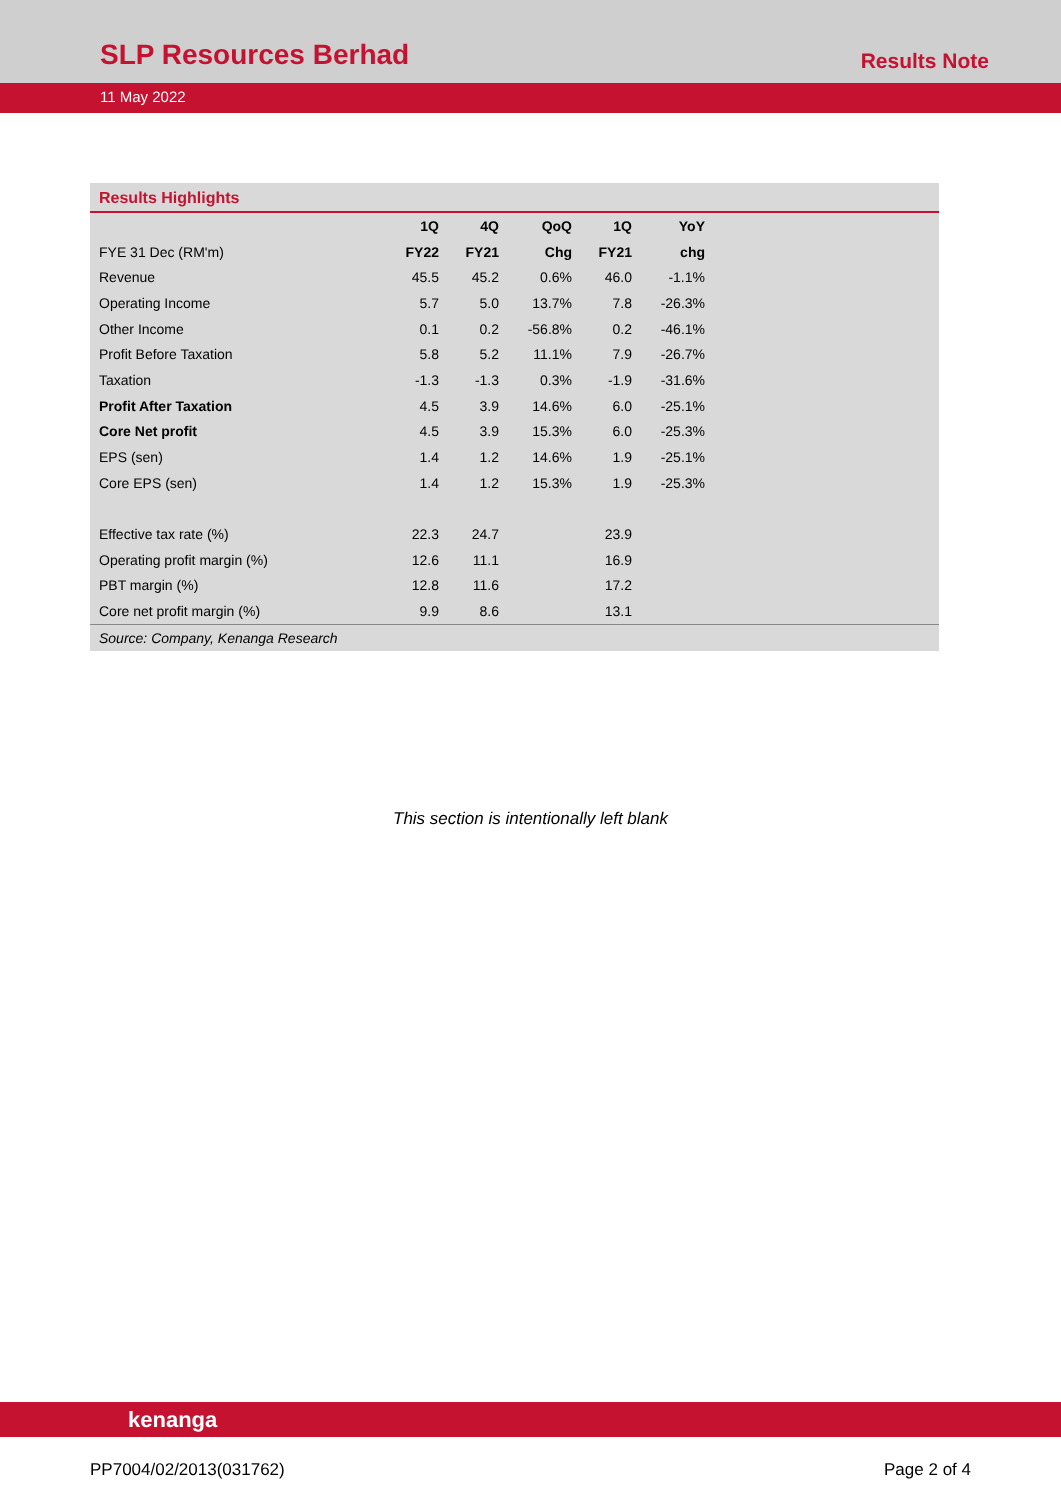SLP Resources Berhad
Results Note
11 May 2022
Results Highlights
| | 1Q | 4Q | QoQ | 1Q | YoY |
| --- | --- | --- | --- | --- | --- |
| FYE 31 Dec (RM'm) | FY22 | FY21 | Chg | FY21 | chg |
| Revenue | 45.5 | 45.2 | 0.6% | 46.0 | -1.1% |
| Operating Income | 5.7 | 5.0 | 13.7% | 7.8 | -26.3% |
| Other Income | 0.1 | 0.2 | -56.8% | 0.2 | -46.1% |
| Profit Before Taxation | 5.8 | 5.2 | 11.1% | 7.9 | -26.7% |
| Taxation | -1.3 | -1.3 | 0.3% | -1.9 | -31.6% |
| Profit After Taxation | 4.5 | 3.9 | 14.6% | 6.0 | -25.1% |
| Core Net profit | 4.5 | 3.9 | 15.3% | 6.0 | -25.3% |
| EPS (sen) | 1.4 | 1.2 | 14.6% | 1.9 | -25.1% |
| Core EPS (sen) | 1.4 | 1.2 | 15.3% | 1.9 | -25.3% |
| Effective tax rate (%) | 22.3 | 24.7 | | 23.9 | |
| Operating profit margin (%) | 12.6 | 11.1 | | 16.9 | |
| PBT margin (%) | 12.8 | 11.6 | | 17.2 | |
| Core net profit margin (%) | 9.9 | 8.6 | | 13.1 | |
Source: Company, Kenanga Research
This section is intentionally left blank
kenanga
PP7004/02/2013(031762) Page 2 of 4